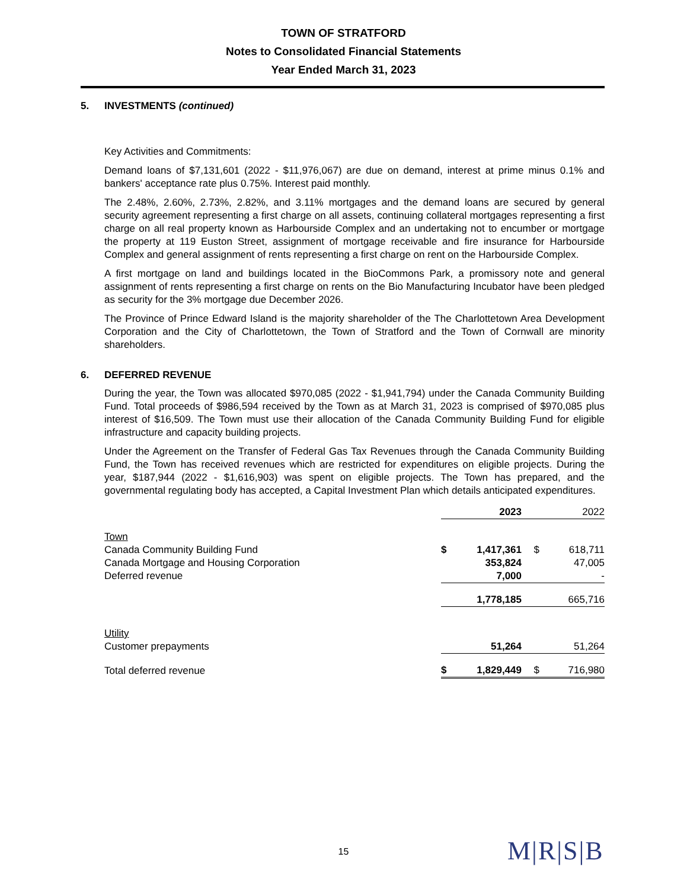TOWN OF STRATFORD
Notes to Consolidated Financial Statements
Year Ended March 31, 2023
5. INVESTMENTS (continued)
Key Activities and Commitments:
Demand loans of $7,131,601 (2022 - $11,976,067) are due on demand, interest at prime minus 0.1% and bankers' acceptance rate plus 0.75%. Interest paid monthly.
The 2.48%, 2.60%, 2.73%, 2.82%, and 3.11% mortgages and the demand loans are secured by general security agreement representing a first charge on all assets, continuing collateral mortgages representing a first charge on all real property known as Harbourside Complex and an undertaking not to encumber or mortgage the property at 119 Euston Street, assignment of mortgage receivable and fire insurance for Harbourside Complex and general assignment of rents representing a first charge on rent on the Harbourside Complex.
A first mortgage on land and buildings located in the BioCommons Park, a promissory note and general assignment of rents representing a first charge on rents on the Bio Manufacturing Incubator have been pledged as security for the 3% mortgage due December 2026.
The Province of Prince Edward Island is the majority shareholder of the The Charlottetown Area Development Corporation and the City of Charlottetown, the Town of Stratford and the Town of Cornwall are minority shareholders.
6. DEFERRED REVENUE
During the year, the Town was allocated $970,085 (2022 - $1,941,794) under the Canada Community Building Fund. Total proceeds of $986,594 received by the Town as at March 31, 2023 is comprised of $970,085 plus interest of $16,509. The Town must use their allocation of the Canada Community Building Fund for eligible infrastructure and capacity building projects.
Under the Agreement on the Transfer of Federal Gas Tax Revenues through the Canada Community Building Fund, the Town has received revenues which are restricted for expenditures on eligible projects. During the year, $187,944 (2022 - $1,616,903) was spent on eligible projects. The Town has prepared, and the governmental regulating body has accepted, a Capital Investment Plan which details anticipated expenditures.
| | 2023 | | 2022 | |
| Town | | | | |
| Canada Community Building Fund | $ | 1,417,361 | $ | 618,711 |
| Canada Mortgage and Housing Corporation | | 353,824 | | 47,005 |
| Deferred revenue | | 7,000 | | - |
| | | 1,778,185 | | 665,716 |
| Utility | | | | |
| Customer prepayments | | 51,264 | | 51,264 |
| Total deferred revenue | $ | 1,829,449 | $ | 716,980 |
15 M|R|S|B